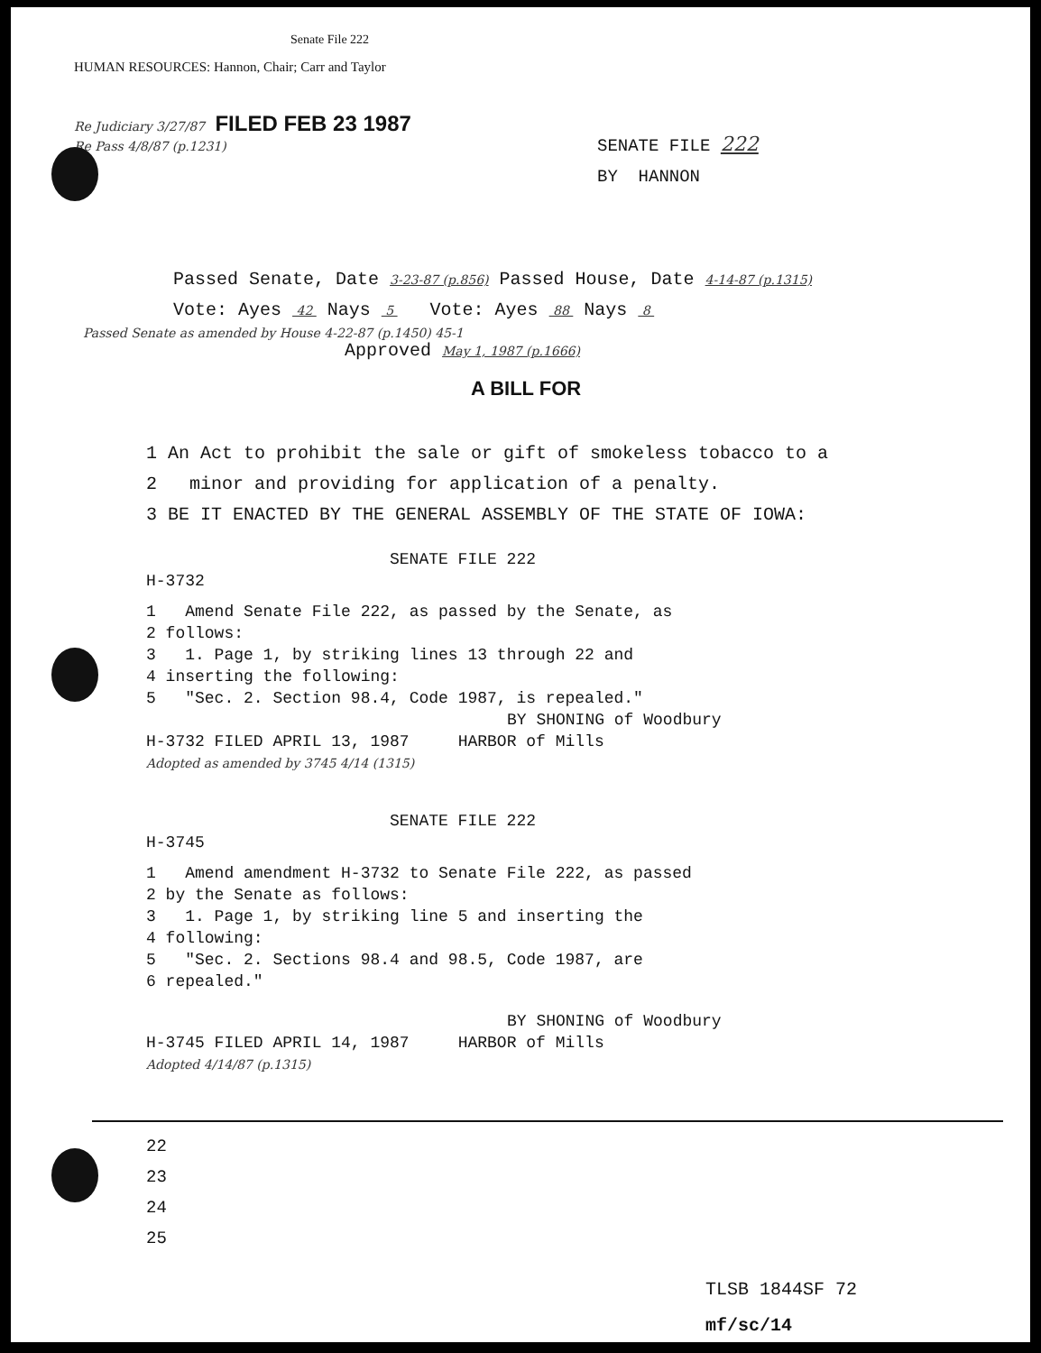Senate File 222
HUMAN RESOURCES: Hannon, Chair; Carr and Taylor
Re Judiciary 3/27/87 FILED FEB 23 1987
Re Pass 4/8/87 (p.1231)
SENATE FILE 222
BY HANNON
Passed Senate, Date 3-23-87 (p.856) Passed House, Date 4-14-87 (p.1315)
Vote: Ayes 42 Nays 5 Vote: Ayes 88 Nays 8
Passed Senate as amended by House 4-22-87 (p.1450) 45-1
Approved May 1, 1987 (p.1666)
A BILL FOR
1 An Act to prohibit the sale or gift of smokeless tobacco to a
2 minor and providing for application of a penalty.
3 BE IT ENACTED BY THE GENERAL ASSEMBLY OF THE STATE OF IOWA:
SENATE FILE 222
H-3732
1 Amend Senate File 222, as passed by the Senate, as
2 follows:
3 1. Page 1, by striking lines 13 through 22 and
4 inserting the following:
5 "Sec. 2. Section 98.4, Code 1987, is repealed."
BY SHONING of Woodbury
H-3732 FILED APRIL 13, 1987 HARBOR of Mills
Adopted as amended by 3745 4/14 (1315)
SENATE FILE 222
H-3745
1 Amend amendment H-3732 to Senate File 222, as passed
2 by the Senate as follows:
3 1. Page 1, by striking line 5 and inserting the
4 following:
5 "Sec. 2. Sections 98.4 and 98.5, Code 1987, are
6 repealed."
BY SHONING of Woodbury
H-3745 FILED APRIL 14, 1987 HARBOR of Mills
Adopted 4/14/87 (p.1315)
22
23
24
25
TLSB 1844SF 72
mf/sc/14